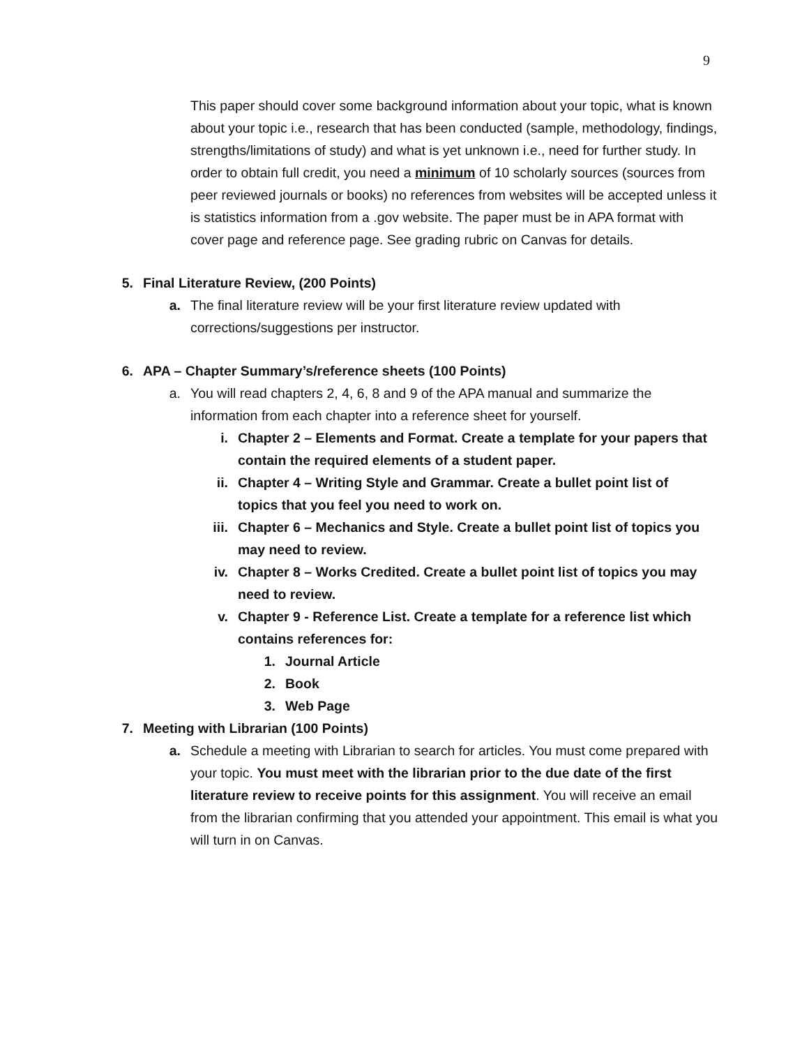9
This paper should cover some background information about your topic, what is known about your topic i.e., research that has been conducted (sample, methodology, findings, strengths/limitations of study) and what is yet unknown i.e., need for further study. In order to obtain full credit, you need a minimum of 10 scholarly sources (sources from peer reviewed journals or books) no references from websites will be accepted unless it is statistics information from a .gov website. The paper must be in APA format with cover page and reference page. See grading rubric on Canvas for details.
5. Final Literature Review, (200 Points)
a. The final literature review will be your first literature review updated with corrections/suggestions per instructor.
6. APA – Chapter Summary’s/reference sheets (100 Points)
a. You will read chapters 2, 4, 6, 8 and 9 of the APA manual and summarize the information from each chapter into a reference sheet for yourself.
i. Chapter 2 – Elements and Format. Create a template for your papers that contain the required elements of a student paper.
ii. Chapter 4 – Writing Style and Grammar. Create a bullet point list of topics that you feel you need to work on.
iii. Chapter 6 – Mechanics and Style. Create a bullet point list of topics you may need to review.
iv. Chapter 8 – Works Credited. Create a bullet point list of topics you may need to review.
v. Chapter 9 - Reference List. Create a template for a reference list which contains references for:
1. Journal Article
2. Book
3. Web Page
7. Meeting with Librarian (100 Points)
a. Schedule a meeting with Librarian to search for articles. You must come prepared with your topic. You must meet with the librarian prior to the due date of the first literature review to receive points for this assignment. You will receive an email from the librarian confirming that you attended your appointment. This email is what you will turn in on Canvas.